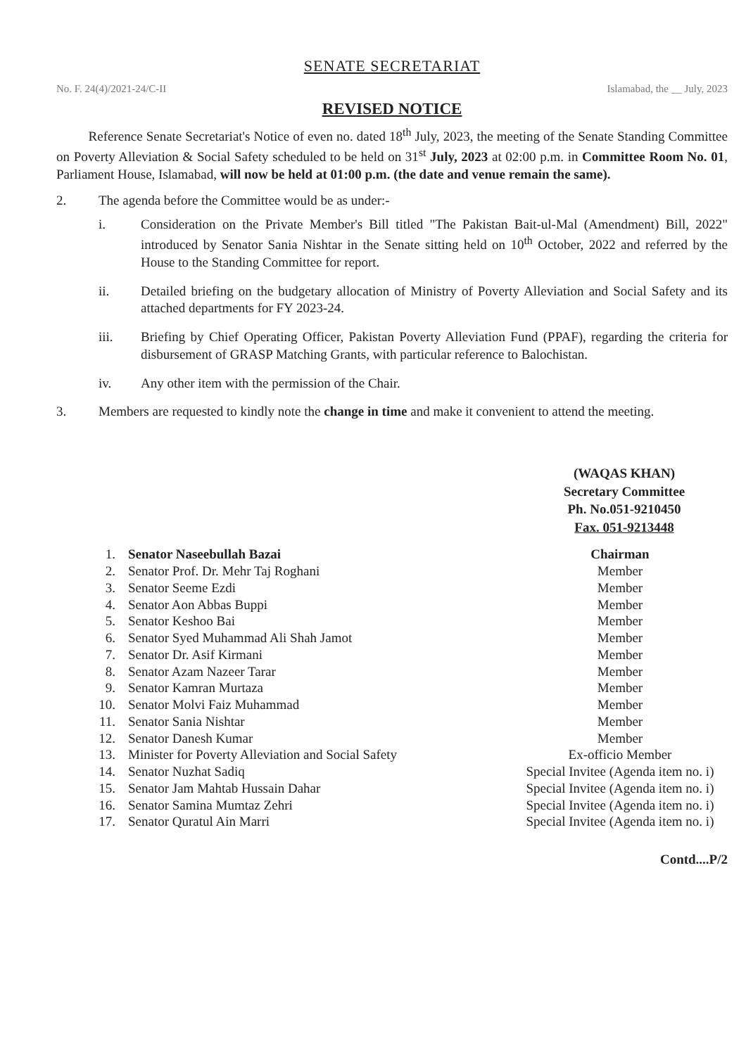SENATE SECRETARIAT
No. F. 24(4)/2021-24/C-II Islamabad, the __ July, 2023
REVISED NOTICE
Reference Senate Secretariat's Notice of even no. dated 18<sup>th</sup> July, 2023, the meeting of the Senate Standing Committee on Poverty Alleviation & Social Safety scheduled to be held on 31<sup>st</sup> July, 2023 at 02:00 p.m. in Committee Room No. 01, Parliament House, Islamabad, will now be held at 01:00 p.m. (the date and venue remain the same).
2. The agenda before the Committee would be as under:-
i. Consideration on the Private Member's Bill titled "The Pakistan Bait-ul-Mal (Amendment) Bill, 2022" introduced by Senator Sania Nishtar in the Senate sitting held on 10<sup>th</sup> October, 2022 and referred by the House to the Standing Committee for report.
ii. Detailed briefing on the budgetary allocation of Ministry of Poverty Alleviation and Social Safety and its attached departments for FY 2023-24.
iii. Briefing by Chief Operating Officer, Pakistan Poverty Alleviation Fund (PPAF), regarding the criteria for disbursement of GRASP Matching Grants, with particular reference to Balochistan.
iv. Any other item with the permission of the Chair.
3.
Members are requested to kindly note the change in time and make it convenient to attend the meeting.
(WAQAS KHAN)
Secretary Committee
Ph. No.051-9210450
Fax. 051-9213448
| 1. | Senator Naseebullah Bazai | Chairman |
| 2. | Senator Prof. Dr. Mehr Taj Roghani | Member |
| 3. | Senator Seeme Ezdi | Member |
| 4. | Senator Aon Abbas Buppi | Member |
| 5. | Senator Keshoo Bai | Member |
| 6. | Senator Syed Muhammad Ali Shah Jamot | Member |
| 7. | Senator Dr. Asif Kirmani | Member |
| 8. | Senator Azam Nazeer Tarar | Member |
| 9. | Senator Kamran Murtaza | Member |
| 10. | Senator Molvi Faiz Muhammad | Member |
| 11. | Senator Sania Nishtar | Member |
| 12. | Senator Danesh Kumar | Member |
| 13. | Minister for Poverty Alleviation and Social Safety | Ex-officio Member |
| 14. | Senator Nuzhat Sadiq | Special Invitee (Agenda item no. i) |
| 15. | Senator Jam Mahtab Hussain Dahar | Special Invitee (Agenda item no. i) |
| 16. | Senator Samina Mumtaz Zehri | Special Invitee (Agenda item no. i) |
| 17. | Senator Quratul Ain Marri | Special Invitee (Agenda item no. i) |
Contd....P/2